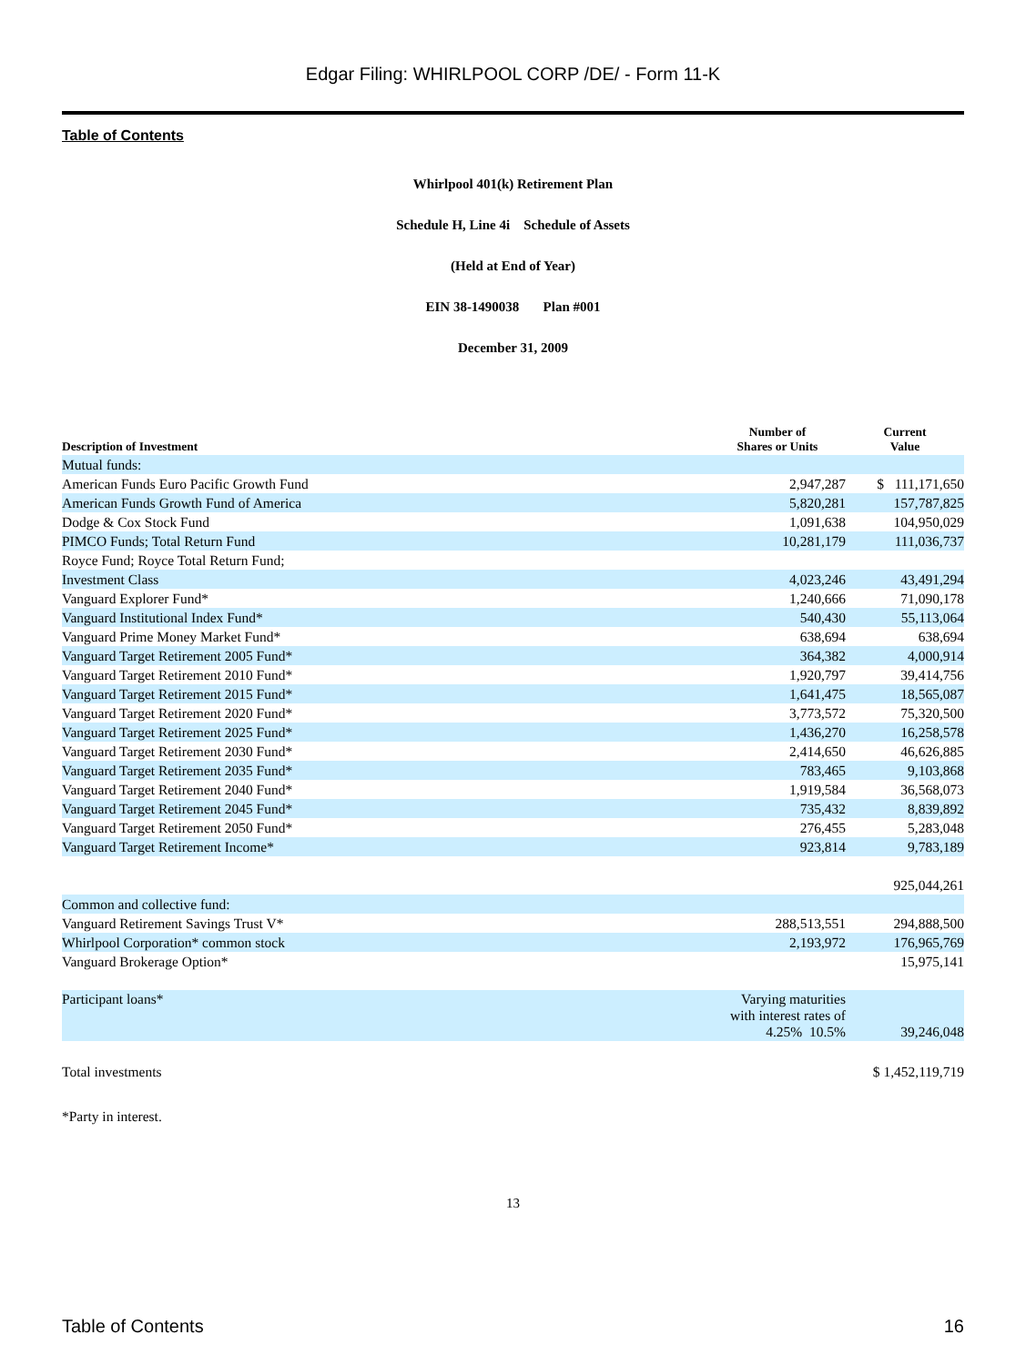Edgar Filing: WHIRLPOOL CORP /DE/ - Form 11-K
Table of Contents
Whirlpool 401(k) Retirement Plan
Schedule H, Line 4i Schedule of Assets
(Held at End of Year)
EIN 38-1490038 Plan #001
December 31, 2009
| Description of Investment | Number of Shares or Units | Current Value |
| --- | --- | --- |
| Mutual funds: | | |
| American Funds Euro Pacific Growth Fund | 2,947,287 | $ 111,171,650 |
| American Funds Growth Fund of America | 5,820,281 | 157,787,825 |
| Dodge & Cox Stock Fund | 1,091,638 | 104,950,029 |
| PIMCO Funds; Total Return Fund | 10,281,179 | 111,036,737 |
| Royce Fund; Royce Total Return Fund; | | |
| Investment Class | 4,023,246 | 43,491,294 |
| Vanguard Explorer Fund* | 1,240,666 | 71,090,178 |
| Vanguard Institutional Index Fund* | 540,430 | 55,113,064 |
| Vanguard Prime Money Market Fund* | 638,694 | 638,694 |
| Vanguard Target Retirement 2005 Fund* | 364,382 | 4,000,914 |
| Vanguard Target Retirement 2010 Fund* | 1,920,797 | 39,414,756 |
| Vanguard Target Retirement 2015 Fund* | 1,641,475 | 18,565,087 |
| Vanguard Target Retirement 2020 Fund* | 3,773,572 | 75,320,500 |
| Vanguard Target Retirement 2025 Fund* | 1,436,270 | 16,258,578 |
| Vanguard Target Retirement 2030 Fund* | 2,414,650 | 46,626,885 |
| Vanguard Target Retirement 2035 Fund* | 783,465 | 9,103,868 |
| Vanguard Target Retirement 2040 Fund* | 1,919,584 | 36,568,073 |
| Vanguard Target Retirement 2045 Fund* | 735,432 | 8,839,892 |
| Vanguard Target Retirement 2050 Fund* | 276,455 | 5,283,048 |
| Vanguard Target Retirement Income* | 923,814 | 9,783,189 |
| | | 925,044,261 |
| Common and collective fund: | | |
| Vanguard Retirement Savings Trust V* | 288,513,551 | 294,888,500 |
| Whirlpool Corporation* common stock | 2,193,972 | 176,965,769 |
| Vanguard Brokerage Option* | | 15,975,141 |
| Participant loans* | Varying maturities with interest rates of 4.25% 10.5% | 39,246,048 |
| Total investments | | $ 1,452,119,719 |
*Party in interest.
13
Table of Contents 16